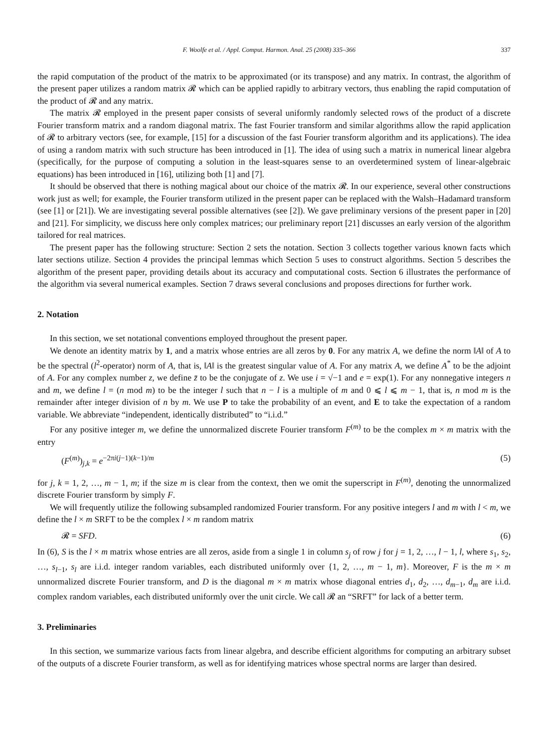F. Woolfe et al. / Appl. Comput. Harmon. Anal. 25 (2008) 335–366 337
the rapid computation of the product of the matrix to be approximated (or its transpose) and any matrix. In contrast, the algorithm of the present paper utilizes a random matrix 𝓡 which can be applied rapidly to arbitrary vectors, thus enabling the rapid computation of the product of 𝓡 and any matrix.
The matrix 𝓡 employed in the present paper consists of several uniformly randomly selected rows of the product of a discrete Fourier transform matrix and a random diagonal matrix. The fast Fourier transform and similar algorithms allow the rapid application of 𝓡 to arbitrary vectors (see, for example, [15] for a discussion of the fast Fourier transform algorithm and its applications). The idea of using a random matrix with such structure has been introduced in [1]. The idea of using such a matrix in numerical linear algebra (specifically, for the purpose of computing a solution in the least-squares sense to an overdetermined system of linear-algebraic equations) has been introduced in [16], utilizing both [1] and [7].
It should be observed that there is nothing magical about our choice of the matrix 𝓡. In our experience, several other constructions work just as well; for example, the Fourier transform utilized in the present paper can be replaced with the Walsh–Hadamard transform (see [1] or [21]). We are investigating several possible alternatives (see [2]). We gave preliminary versions of the present paper in [20] and [21]. For simplicity, we discuss here only complex matrices; our preliminary report [21] discusses an early version of the algorithm tailored for real matrices.
The present paper has the following structure: Section 2 sets the notation. Section 3 collects together various known facts which later sections utilize. Section 4 provides the principal lemmas which Section 5 uses to construct algorithms. Section 5 describes the algorithm of the present paper, providing details about its accuracy and computational costs. Section 6 illustrates the performance of the algorithm via several numerical examples. Section 7 draws several conclusions and proposes directions for further work.
2. Notation
In this section, we set notational conventions employed throughout the present paper.
We denote an identity matrix by 1, and a matrix whose entries are all zeros by 0. For any matrix A, we define the norm ‖A‖ of A to be the spectral (l<sup>2</sup>-operator) norm of A, that is, ‖A‖ is the greatest singular value of A. For any matrix A, we define A<sup>*</sup> to be the adjoint of A. For any complex number z, we define z̄ to be the conjugate of z. We use i = √−1 and e = exp(1). For any nonnegative integers n and m, we define l = (n mod m) to be the integer l such that n − l is a multiple of m and 0 ⩽ l ⩽ m − 1, that is, n mod m is the remainder after integer division of n by m. We use P to take the probability of an event, and E to take the expectation of a random variable. We abbreviate “independent, identically distributed” to “i.i.d.”
For any positive integer m, we define the unnormalized discrete Fourier transform F<sup>(m)</sup> to be the complex m × m matrix with the entry
(F<sup>(m)</sup>)<sub>j,k</sub> = e<sup>−2πi(j−1)(k−1)/m</sup> (5)
for j, k = 1, 2, …, m − 1, m; if the size m is clear from the context, then we omit the superscript in F<sup>(m)</sup>, denoting the unnormalized discrete Fourier transform by simply F.
We will frequently utilize the following subsampled randomized Fourier transform. For any positive integers l and m with l < m, we define the l × m SRFT to be the complex l × m random matrix
𝓡 = SFD. (6)
In (6), S is the l × m matrix whose entries are all zeros, aside from a single 1 in column s<sub>j</sub> of row j for j = 1, 2, …, l − 1, l, where s<sub>1</sub>, s<sub>2</sub>, …, s<sub>l−1</sub>, s<sub>l</sub> are i.i.d. integer random variables, each distributed uniformly over {1, 2, …, m − 1, m}. Moreover, F is the m × m unnormalized discrete Fourier transform, and D is the diagonal m × m matrix whose diagonal entries d<sub>1</sub>, d<sub>2</sub>, …, d<sub>m−1</sub>, d<sub>m</sub> are i.i.d. complex random variables, each distributed uniformly over the unit circle. We call 𝓡 an “SRFT” for lack of a better term.
3. Preliminaries
In this section, we summarize various facts from linear algebra, and describe efficient algorithms for computing an arbitrary subset of the outputs of a discrete Fourier transform, as well as for identifying matrices whose spectral norms are larger than desired.